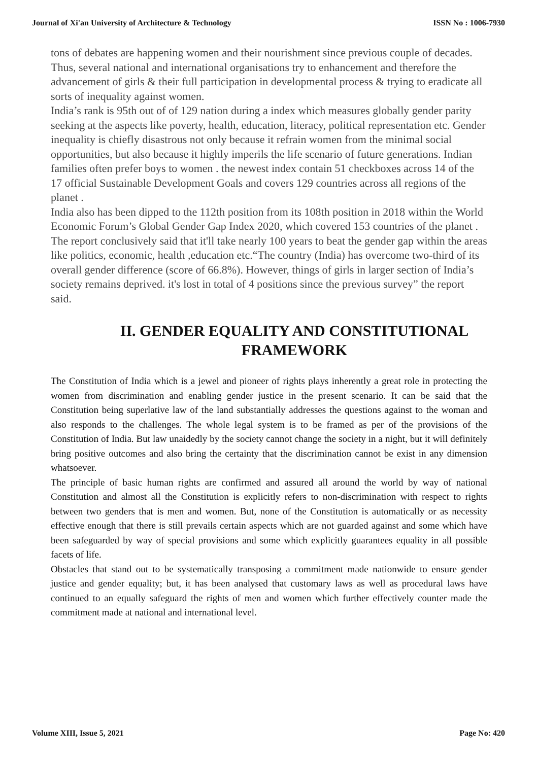Journal of Xi'an University of Architecture & Technology ISSN No : 1006-7930
tons of debates are happening women and their nourishment since previous couple of decades. Thus, several national and international organisations try to enhancement and therefore the advancement of girls & their full participation in developmental process & trying to eradicate all sorts of inequality against women.
India’s rank is 95th out of of 129 nation during a index which measures globally gender parity seeking at the aspects like poverty, health, education, literacy, political representation etc. Gender inequality is chiefly disastrous not only because it refrain women from the minimal social opportunities, but also because it highly imperils the life scenario of future generations. Indian families often prefer boys to women . the newest index contain 51 checkboxes across 14 of the 17 official Sustainable Development Goals and covers 129 countries across all regions of the planet .
India also has been dipped to the 112th position from its 108th position in 2018 within the World Economic Forum’s Global Gender Gap Index 2020, which covered 153 countries of the planet . The report conclusively said that it'll take nearly 100 years to beat the gender gap within the areas like politics, economic, health ,education etc.“The country (India) has overcome two-third of its overall gender difference (score of 66.8%). However, things of girls in larger section of India’s society remains deprived. it's lost in total of 4 positions since the previous survey” the report said.
II. GENDER EQUALITY AND CONSTITUTIONAL
FRAMEWORK
The Constitution of India which is a jewel and pioneer of rights plays inherently a great role in protecting the women from discrimination and enabling gender justice in the present scenario. It can be said that the Constitution being superlative law of the land substantially addresses the questions against to the woman and also responds to the challenges. The whole legal system is to be framed as per of the provisions of the Constitution of India. But law unaidedly by the society cannot change the society in a night, but it will definitely bring positive outcomes and also bring the certainty that the discrimination cannot be exist in any dimension whatsoever.
The principle of basic human rights are confirmed and assured all around the world by way of national Constitution and almost all the Constitution is explicitly refers to non-discrimination with respect to rights between two genders that is men and women. But, none of the Constitution is automatically or as necessity effective enough that there is still prevails certain aspects which are not guarded against and some which have been safeguarded by way of special provisions and some which explicitly guarantees equality in all possible facets of life.
Obstacles that stand out to be systematically transposing a commitment made nationwide to ensure gender justice and gender equality; but, it has been analysed that customary laws as well as procedural laws have continued to an equally safeguard the rights of men and women which further effectively counter made the commitment made at national and international level.
Volume XIII, Issue 5, 2021 Page No: 420